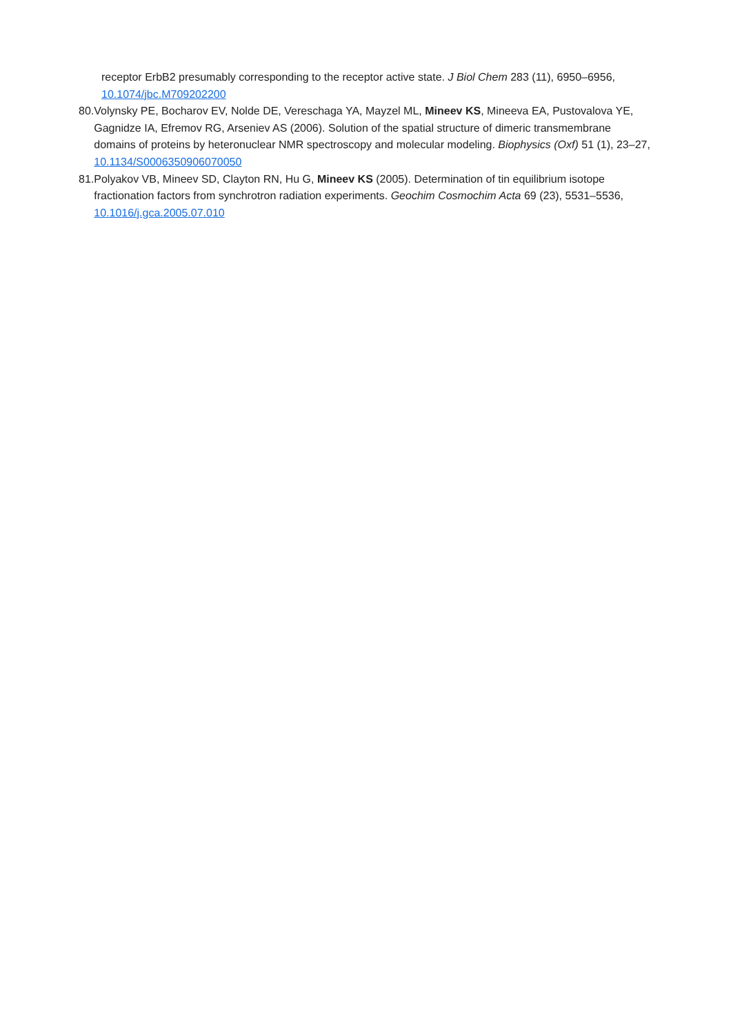receptor ErbB2 presumably corresponding to the receptor active state. J Biol Chem 283 (11), 6950–6956, 10.1074/jbc.M709202200
80. Volynsky PE, Bocharov EV, Nolde DE, Vereschaga YA, Mayzel ML, Mineev KS, Mineeva EA, Pustovalova YE, Gagnidze IA, Efremov RG, Arseniev AS (2006). Solution of the spatial structure of dimeric transmembrane domains of proteins by heteronuclear NMR spectroscopy and molecular modeling. Biophysics (Oxf) 51 (1), 23–27, 10.1134/S0006350906070050
81. Polyakov VB, Mineev SD, Clayton RN, Hu G, Mineev KS (2005). Determination of tin equilibrium isotope fractionation factors from synchrotron radiation experiments. Geochim Cosmochim Acta 69 (23), 5531–5536, 10.1016/j.gca.2005.07.010